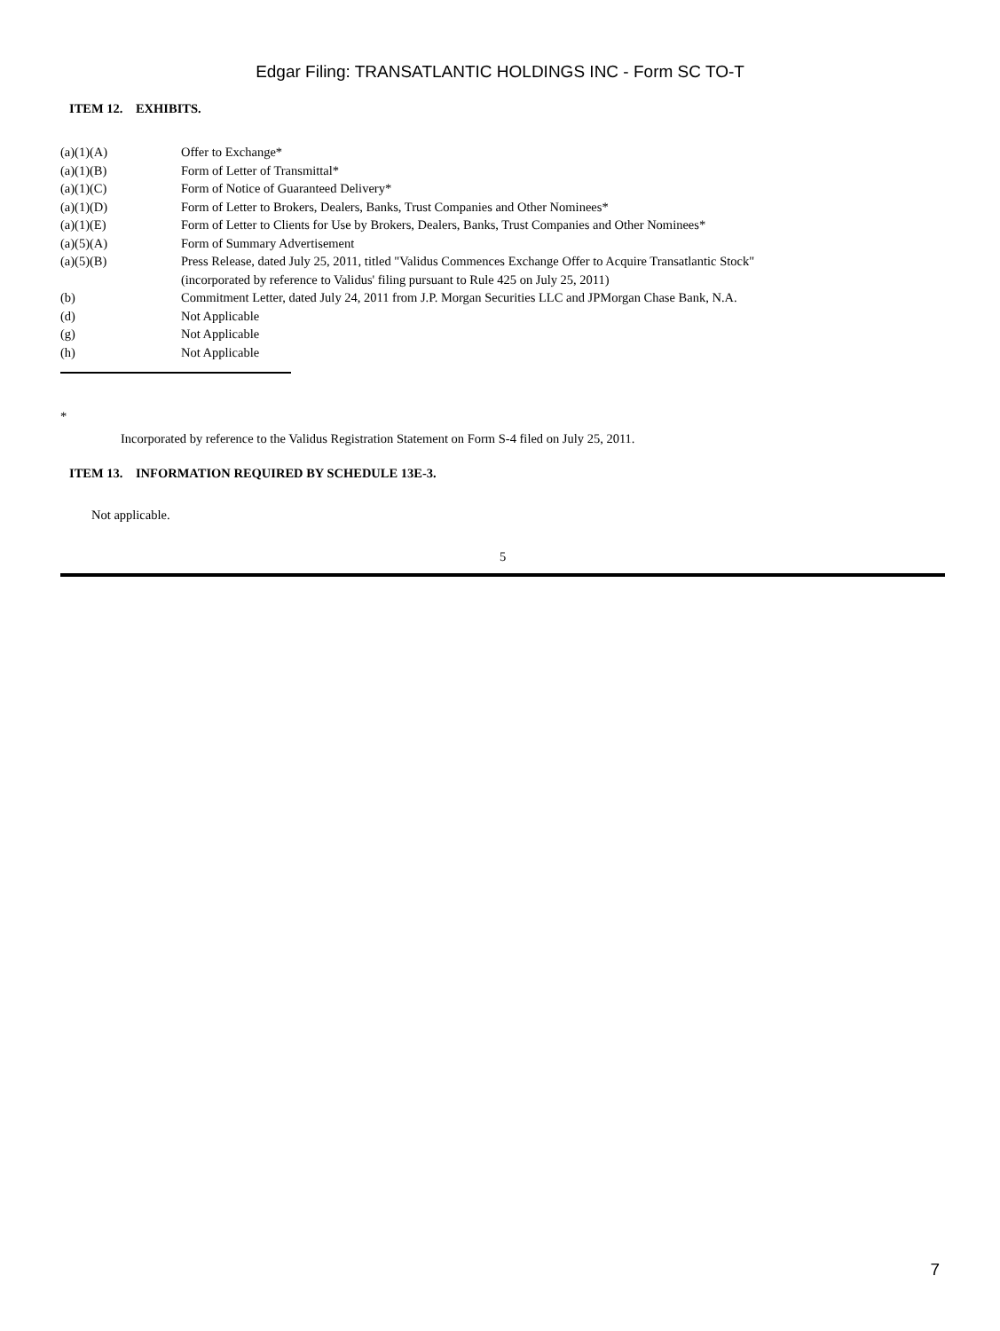Edgar Filing: TRANSATLANTIC HOLDINGS INC - Form SC TO-T
ITEM 12. EXHIBITS.
| (a)(1)(A) | Offer to Exchange* |
| (a)(1)(B) | Form of Letter of Transmittal* |
| (a)(1)(C) | Form of Notice of Guaranteed Delivery* |
| (a)(1)(D) | Form of Letter to Brokers, Dealers, Banks, Trust Companies and Other Nominees* |
| (a)(1)(E) | Form of Letter to Clients for Use by Brokers, Dealers, Banks, Trust Companies and Other Nominees* |
| (a)(5)(A) | Form of Summary Advertisement |
| (a)(5)(B) | Press Release, dated July 25, 2011, titled "Validus Commences Exchange Offer to Acquire Transatlantic Stock" (incorporated by reference to Validus' filing pursuant to Rule 425 on July 25, 2011) |
| (b) | Commitment Letter, dated July 24, 2011 from J.P. Morgan Securities LLC and JPMorgan Chase Bank, N.A. |
| (d) | Not Applicable |
| (g) | Not Applicable |
| (h) | Not Applicable |
*
Incorporated by reference to the Validus Registration Statement on Form S-4 filed on July 25, 2011.
ITEM 13. INFORMATION REQUIRED BY SCHEDULE 13E-3.
Not applicable.
5
7